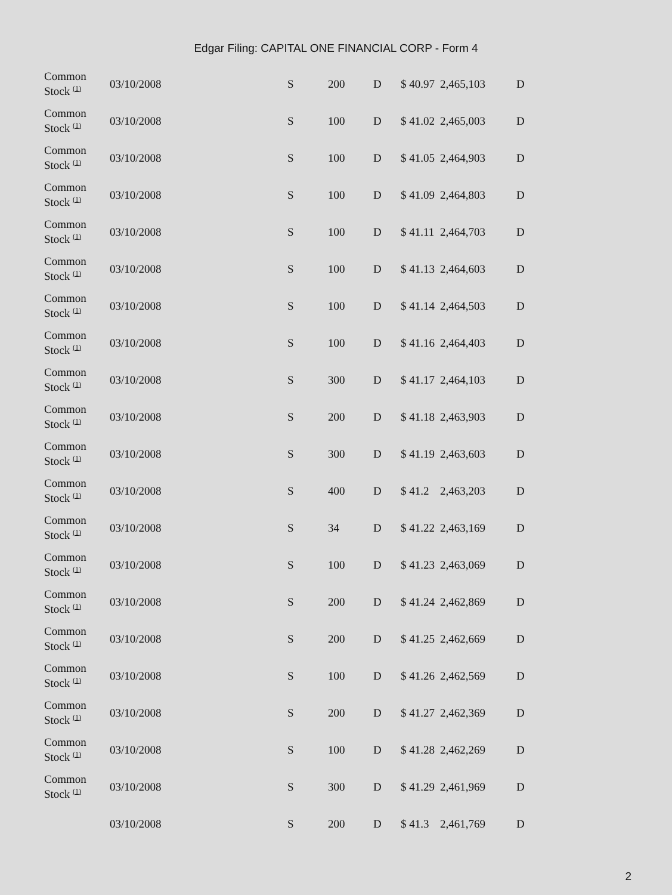Edgar Filing: CAPITAL ONE FINANCIAL CORP - Form 4
| Common Stock <sup>(1)</sup> | 03/10/2008 | S | 200 | D | $ 40.97 | 2,465,103 | D |
| Common Stock <sup>(1)</sup> | 03/10/2008 | S | 100 | D | $ 41.02 | 2,465,003 | D |
| Common Stock <sup>(1)</sup> | 03/10/2008 | S | 100 | D | $ 41.05 | 2,464,903 | D |
| Common Stock <sup>(1)</sup> | 03/10/2008 | S | 100 | D | $ 41.09 | 2,464,803 | D |
| Common Stock <sup>(1)</sup> | 03/10/2008 | S | 100 | D | $ 41.11 | 2,464,703 | D |
| Common Stock <sup>(1)</sup> | 03/10/2008 | S | 100 | D | $ 41.13 | 2,464,603 | D |
| Common Stock <sup>(1)</sup> | 03/10/2008 | S | 100 | D | $ 41.14 | 2,464,503 | D |
| Common Stock <sup>(1)</sup> | 03/10/2008 | S | 100 | D | $ 41.16 | 2,464,403 | D |
| Common Stock <sup>(1)</sup> | 03/10/2008 | S | 300 | D | $ 41.17 | 2,464,103 | D |
| Common Stock <sup>(1)</sup> | 03/10/2008 | S | 200 | D | $ 41.18 | 2,463,903 | D |
| Common Stock <sup>(1)</sup> | 03/10/2008 | S | 300 | D | $ 41.19 | 2,463,603 | D |
| Common Stock <sup>(1)</sup> | 03/10/2008 | S | 400 | D | $ 41.2 | 2,463,203 | D |
| Common Stock <sup>(1)</sup> | 03/10/2008 | S | 34 | D | $ 41.22 | 2,463,169 | D |
| Common Stock <sup>(1)</sup> | 03/10/2008 | S | 100 | D | $ 41.23 | 2,463,069 | D |
| Common Stock <sup>(1)</sup> | 03/10/2008 | S | 200 | D | $ 41.24 | 2,462,869 | D |
| Common Stock <sup>(1)</sup> | 03/10/2008 | S | 200 | D | $ 41.25 | 2,462,669 | D |
| Common Stock <sup>(1)</sup> | 03/10/2008 | S | 100 | D | $ 41.26 | 2,462,569 | D |
| Common Stock <sup>(1)</sup> | 03/10/2008 | S | 200 | D | $ 41.27 | 2,462,369 | D |
| Common Stock <sup>(1)</sup> | 03/10/2008 | S | 100 | D | $ 41.28 | 2,462,269 | D |
| Common Stock <sup>(1)</sup> | 03/10/2008 | S | 300 | D | $ 41.29 | 2,461,969 | D |
| | 03/10/2008 | S | 200 | D | $ 41.3 | 2,461,769 | D |
2